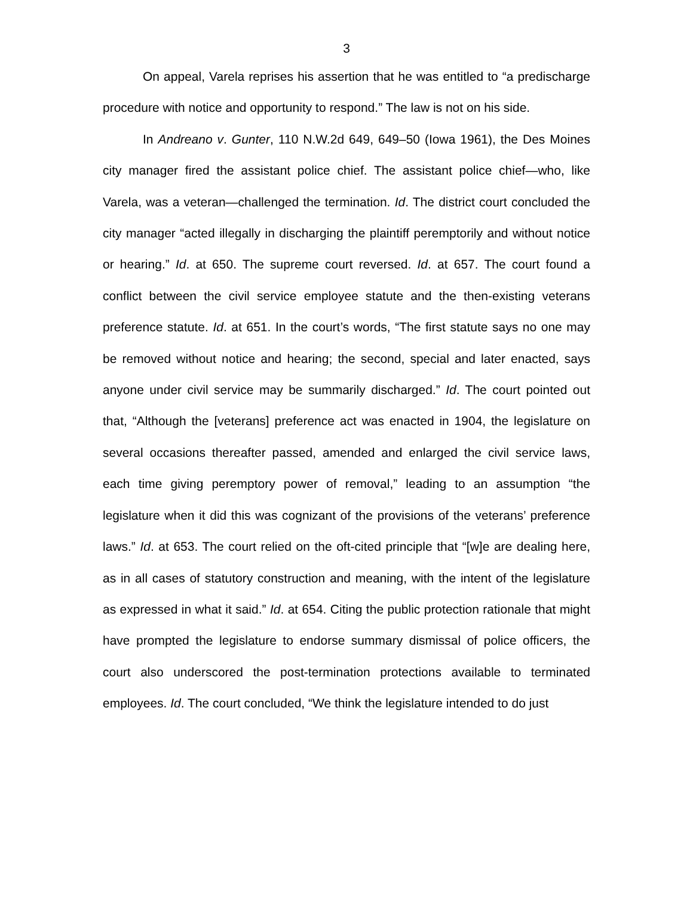3
On appeal, Varela reprises his assertion that he was entitled to “a predischarge procedure with notice and opportunity to respond.” The law is not on his side.
In Andreano v. Gunter, 110 N.W.2d 649, 649–50 (Iowa 1961), the Des Moines city manager fired the assistant police chief. The assistant police chief—who, like Varela, was a veteran—challenged the termination. Id. The district court concluded the city manager “acted illegally in discharging the plaintiff peremptorily and without notice or hearing.” Id. at 650. The supreme court reversed. Id. at 657. The court found a conflict between the civil service employee statute and the then-existing veterans preference statute. Id. at 651. In the court’s words, “The first statute says no one may be removed without notice and hearing; the second, special and later enacted, says anyone under civil service may be summarily discharged.” Id. The court pointed out that, “Although the [veterans] preference act was enacted in 1904, the legislature on several occasions thereafter passed, amended and enlarged the civil service laws, each time giving peremptory power of removal,” leading to an assumption “the legislature when it did this was cognizant of the provisions of the veterans’ preference laws.” Id. at 653. The court relied on the oft-cited principle that “[w]e are dealing here, as in all cases of statutory construction and meaning, with the intent of the legislature as expressed in what it said.” Id. at 654. Citing the public protection rationale that might have prompted the legislature to endorse summary dismissal of police officers, the court also underscored the post-termination protections available to terminated employees. Id. The court concluded, “We think the legislature intended to do just